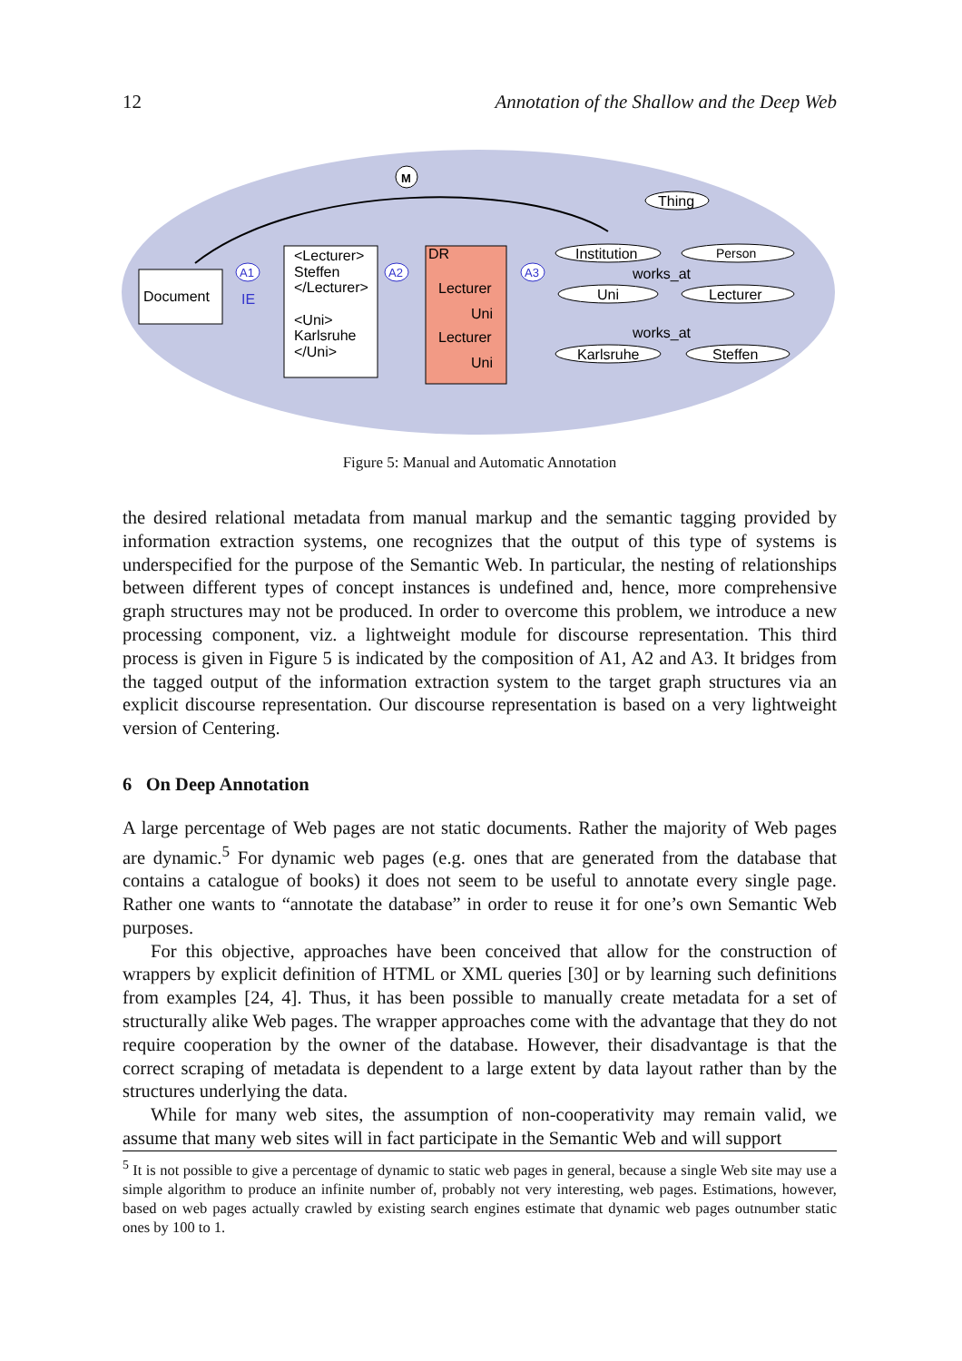12 Annotation of the Shallow and the Deep Web
M
Document
IE
A1
<Lecturer>
Steffen
</Lecturer>
<Uni>
Karlsruhe
</Uni>
A2
DR
Lecturer
Uni
Lecturer
Uni
A3
Thing
Institution
Person
Uni
Lecturer
works_at
Karlsruhe
Steffen
works_at
Figure 5: Manual and Automatic Annotation
the desired relational metadata from manual markup and the semantic tagging provided by information extraction systems, one recognizes that the output of this type of systems is underspecified for the purpose of the Semantic Web. In particular, the nesting of relationships between different types of concept instances is undefined and, hence, more comprehensive graph structures may not be produced. In order to overcome this problem, we introduce a new processing component, viz. a lightweight module for discourse representation. This third process is given in Figure 5 is indicated by the composition of A1, A2 and A3. It bridges from the tagged output of the information extraction system to the target graph structures via an explicit discourse representation. Our discourse representation is based on a very lightweight version of Centering.
6 On Deep Annotation
A large percentage of Web pages are not static documents. Rather the majority of Web pages are dynamic.<sup>5</sup> For dynamic web pages (e.g. ones that are generated from the database that contains a catalogue of books) it does not seem to be useful to annotate every single page. Rather one wants to “annotate the database” in order to reuse it for one’s own Semantic Web purposes.
For this objective, approaches have been conceived that allow for the construction of wrappers by explicit definition of HTML or XML queries [30] or by learning such definitions from examples [24, 4]. Thus, it has been possible to manually create metadata for a set of structurally alike Web pages. The wrapper approaches come with the advantage that they do not require cooperation by the owner of the database. However, their disadvantage is that the correct scraping of metadata is dependent to a large extent by data layout rather than by the structures underlying the data.
While for many web sites, the assumption of non-cooperativity may remain valid, we assume that many web sites will in fact participate in the Semantic Web and will support
<sup>5</sup> It is not possible to give a percentage of dynamic to static web pages in general, because a single Web site may use a simple algorithm to produce an infinite number of, probably not very interesting, web pages. Estimations, however, based on web pages actually crawled by existing search engines estimate that dynamic web pages outnumber static ones by 100 to 1.